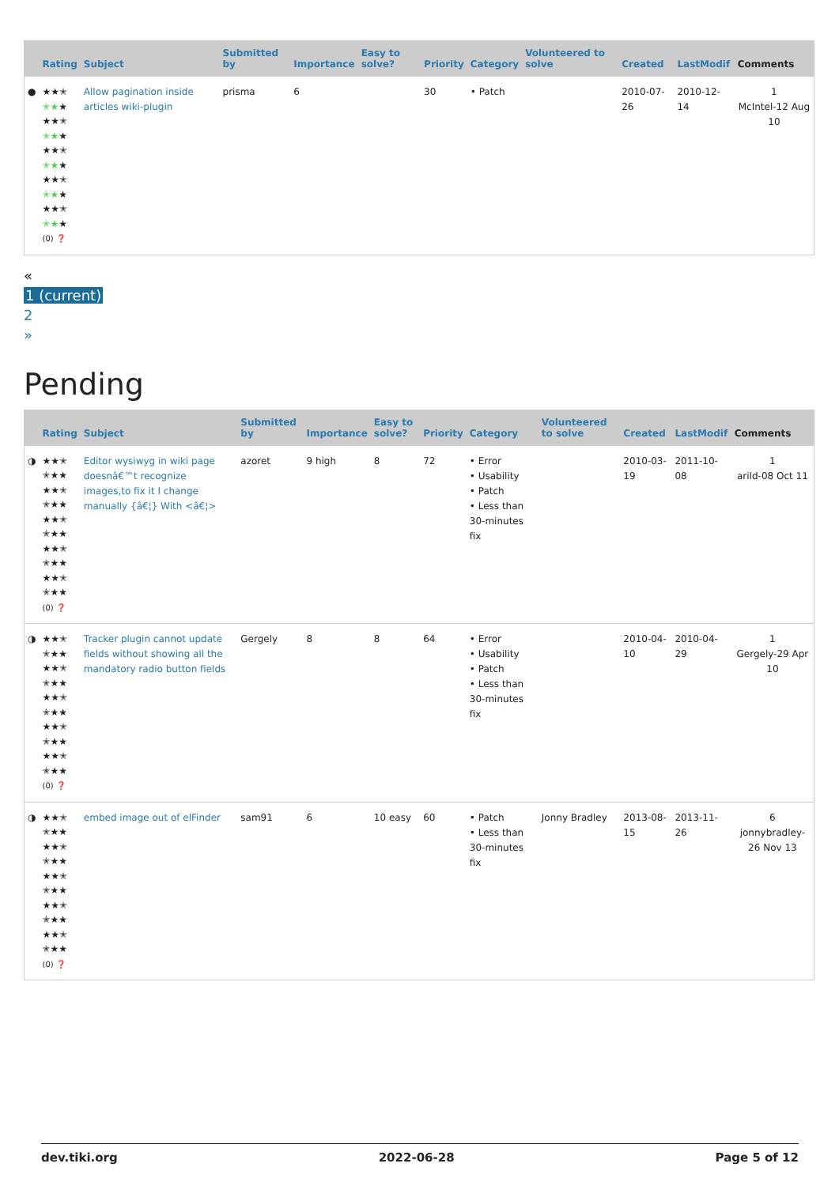| | Rating | Subject | Submitted by | Importance | Easy to solve? | Priority | Category | Volunteered to solve | Created | LastModif | Comments |
| --- | --- | --- | --- | --- | --- | --- | --- | --- | --- | --- | --- |
| ● | ★★✭ ✭★ ★ ★★✭ ✭★ ★ ★★✭ ✭★ ★ ★★✭ ✭★ ★ ★★✭ ✭★ ★ (0) ❓ | Allow pagination inside articles wiki-plugin | prisma | 6 | | 30 | • Patch | | 2010-07-26 | 2010-12-14 | 1 McIntel-12 Aug 10 |
«
1 (current)
2
»
Pending
| | Rating | Subject | Submitted by | Importance | Easy to solve? | Priority | Category | Volunteered to solve | Created | LastModif | Comments |
| --- | --- | --- | --- | --- | --- | --- | --- | --- | --- | --- | --- |
| ◑ | ★★✭ ✭★★ ★★✭ ✭★★ ★★✭ ✭★★ ★★✭ ✭★★ ★★✭ ✭★★ (0) ❓ | Editor wysiwyg in wiki page doesnâ€™t recognize images,to fix it I change manually {â€¦} With <â€¦> | azoret | 9 high | 8 | 72 | • Error • Usability • Patch • Less than 30-minutes fix | | 2010-03-19 | 2011-10-08 | 1 arild-08 Oct 11 |
| ◑ | ★★✭ ✭★★ ★★✭ ✭★★ ★★✭ ✭★★ ★★✭ ✭★★ ★★✭ ✭★★ (0) ❓ | Tracker plugin cannot update fields without showing all the mandatory radio button fields | Gergely | 8 | 8 | 64 | • Error • Usability • Patch • Less than 30-minutes fix | | 2010-04-10 | 2010-04-29 | 1 Gergely-29 Apr 10 |
| ◑ | ★★✭ ✭★★ ★★✭ ✭★★ ★★✭ ✭★★ ★★✭ ✭★★ ★★✭ ✭★★ (0) ❓ | embed image out of elFinder | sam91 | 6 | 10 easy | 60 | • Patch • Less than 30-minutes fix | Jonny Bradley | 2013-08-15 | 2013-11-26 | 6 jonnybradley-26 Nov 13 |
dev.tiki.org 2022-06-28 Page 5 of 12